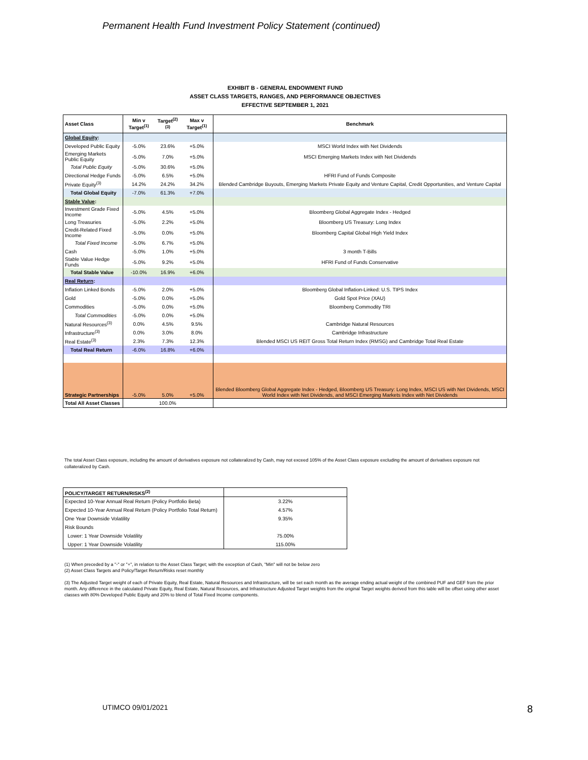Permanent Health Fund Investment Policy Statement (continued)
EXHIBIT B - GENERAL ENDOWMENT FUND
ASSET CLASS TARGETS, RANGES, AND PERFORMANCE OBJECTIVES
EFFECTIVE SEPTEMBER 1, 2021
| Asset Class | Min v Target<sup>(1)</sup> | Target<sup>(2)(3)</sup> | Max v Target<sup>(1)</sup> | Benchmark |
| --- | --- | --- | --- | --- |
| Global Equity : | | | | |
| Developed Public Equity | -5.0% | 23.6% | +5.0% | MSCI World Index with Net Dividends |
| Emerging Markets Public Equity | -5.0% | 7.0% | +5.0% | MSCI Emerging Markets Index with Net Dividends |
| Total Public Equity | -5.0% | 30.6% | +5.0% | |
| Directional Hedge Funds | -5.0% | 6.5% | +5.0% | HFRI Fund of Funds Composite |
| Private Equity<sup>(3)</sup> | 14.2% | 24.2% | 34.2% | Blended Cambridge Buyouts, Emerging Markets Private Equity and Venture Capital, Credit Opportunities, and Venture Capital |
| Total Global Equity | -7.0% | 61.3% | +7.0% | |
| Stable Value : | | | | |
| Investment Grade Fixed Income | -5.0% | 4.5% | +5.0% | Bloomberg Global Aggregate Index - Hedged |
| Long Treasuries | -5.0% | 2.2% | +5.0% | Bloomberg US Treasury: Long Index |
| Credit-Related Fixed Income | -5.0% | 0.0% | +5.0% | Bloomberg Capital Global High Yield Index |
| Total Fixed Income | -5.0% | 6.7% | +5.0% | |
| Cash | -5.0% | 1.0% | +5.0% | 3 month T-Bills |
| Stable Value Hedge Funds | -5.0% | 9.2% | +5.0% | HFRI Fund of Funds Conservative |
| Total Stable Value | -10.0% | 16.9% | +6.0% | |
| Real Return : | | | | |
| Inflation Linked Bonds | -5.0% | 2.0% | +5.0% | Bloomberg Global Inflation-Linked: U.S. TIPS Index |
| Gold | -5.0% | 0.0% | +5.0% | Gold Spot Price (XAU) |
| Commodities | -5.0% | 0.0% | +5.0% | Bloomberg Commodity TRI |
| Total Commodities | -5.0% | 0.0% | +5.0% | |
| Natural Resources<sup>(3)</sup> | 0.0% | 4.5% | 9.5% | Cambridge Natural Resources |
| Infrastructure<sup>(3)</sup> | 0.0% | 3.0% | 8.0% | Cambridge Infrastructure |
| Real Estate<sup>(3)</sup> | 2.3% | 7.3% | 12.3% | Blended MSCI US REIT Gross Total Return Index (RMSG) and Cambridge Total Real Estate |
| Total Real Return | -6.0% | 16.8% | +6.0% | |
| Strategic Partnerships | -5.0% | 5.0% | +5.0% | Blended Bloomberg Global Aggregate Index - Hedged, Bloomberg US Treasury: Long Index, MSCI US with Net Dividends, MSCI World Index with Net Dividends, and MSCI Emerging Markets Index with Net Dividends |
| Total All Asset Classes | | 100.0% | | |
The total Asset Class exposure, including the amount of derivatives exposure not collateralized by Cash, may not exceed 105% of the Asset Class exposure excluding the amount of derivatives exposure not collateralized by Cash.
| POLICY/TARGET RETURN/RISKS<sup>(2)</sup> | |
| Expected 10-Year Annual Real Return (Policy Portfolio Beta) | 3.22% |
| Expected 10-Year Annual Real Return (Policy Portfolio Total Return) | 4.57% |
| One Year Downside Volatility | 9.35% |
| Risk Bounds | |
| Lower: 1 Year Downside Volatility | 75.00% |
| Upper: 1 Year Downside Volatility | 115.00% |
(1) When preceded by a "-" or "+", in relation to the Asset Class Target; with the exception of Cash, "Min" will not be below zero
(2) Asset Class Targets and Policy/Target Return/Risks reset monthly
(3) The Adjusted Target weight of each of Private Equity, Real Estate, Natural Resources and Infrastructure, will be set each month as the average ending actual weight of the combined PUF and GEF from the prior month. Any difference in the calculated Private Equity, Real Estate, Natural Resources, and Infrastructure Adjusted Target weights from the original Target weights derived from this table will be offset using other asset classes with 80% Developed Public Equity and 20% to blend of Total Fixed Income components.
UTIMCO 09/01/2021 8